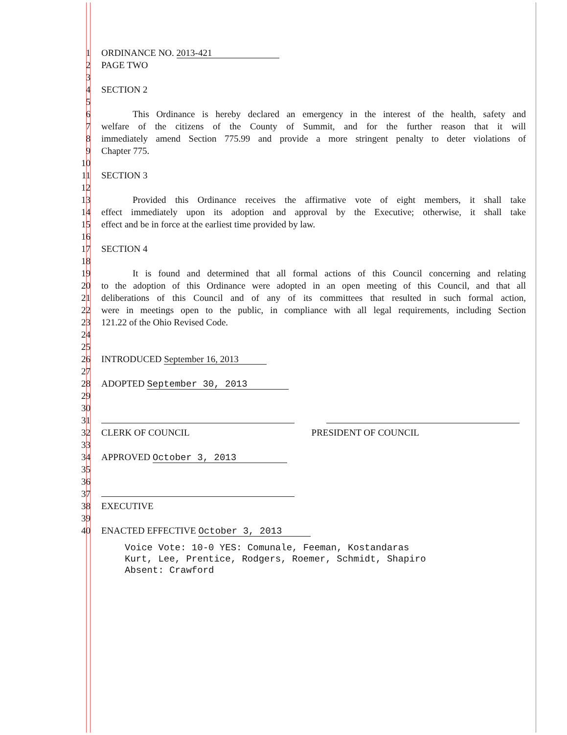1 ORDINANCE NO. 2013-421
2 PAGE TWO
3
4 SECTION 2
5
6 This Ordinance is hereby declared an emergency in the interest of the health, safety and
7 welfare of the citizens of the County of Summit, and for the further reason that it will
8 immediately amend Section 775.99 and provide a more stringent penalty to deter violations of
9 Chapter 775.
10
11 SECTION 3
12
13 Provided this Ordinance receives the affirmative vote of eight members, it shall take
14 effect immediately upon its adoption and approval by the Executive; otherwise, it shall take
15 effect and be in force at the earliest time provided by law.
16
17 SECTION 4
18
19 It is found and determined that all formal actions of this Council concerning and relating
20 to the adoption of this Ordinance were adopted in an open meeting of this Council, and that all
21 deliberations of this Council and of any of its committees that resulted in such formal action,
22 were in meetings open to the public, in compliance with all legal requirements, including Section
23 121.22 of the Ohio Revised Code.
24
25
26 INTRODUCED September 16, 2013
27
28 ADOPTED September 30, 2013
29
30
31
32 CLERK OF COUNCIL PRESIDENT OF COUNCIL
33
34 APPROVED October 3, 2013
35
36
37
38 EXECUTIVE
39
40 ENACTED EFFECTIVE October 3, 2013
Voice Vote: 10-0 YES: Comunale, Feeman, Kostandaras
Kurt, Lee, Prentice, Rodgers, Roemer, Schmidt, Shapiro
Absent: Crawford